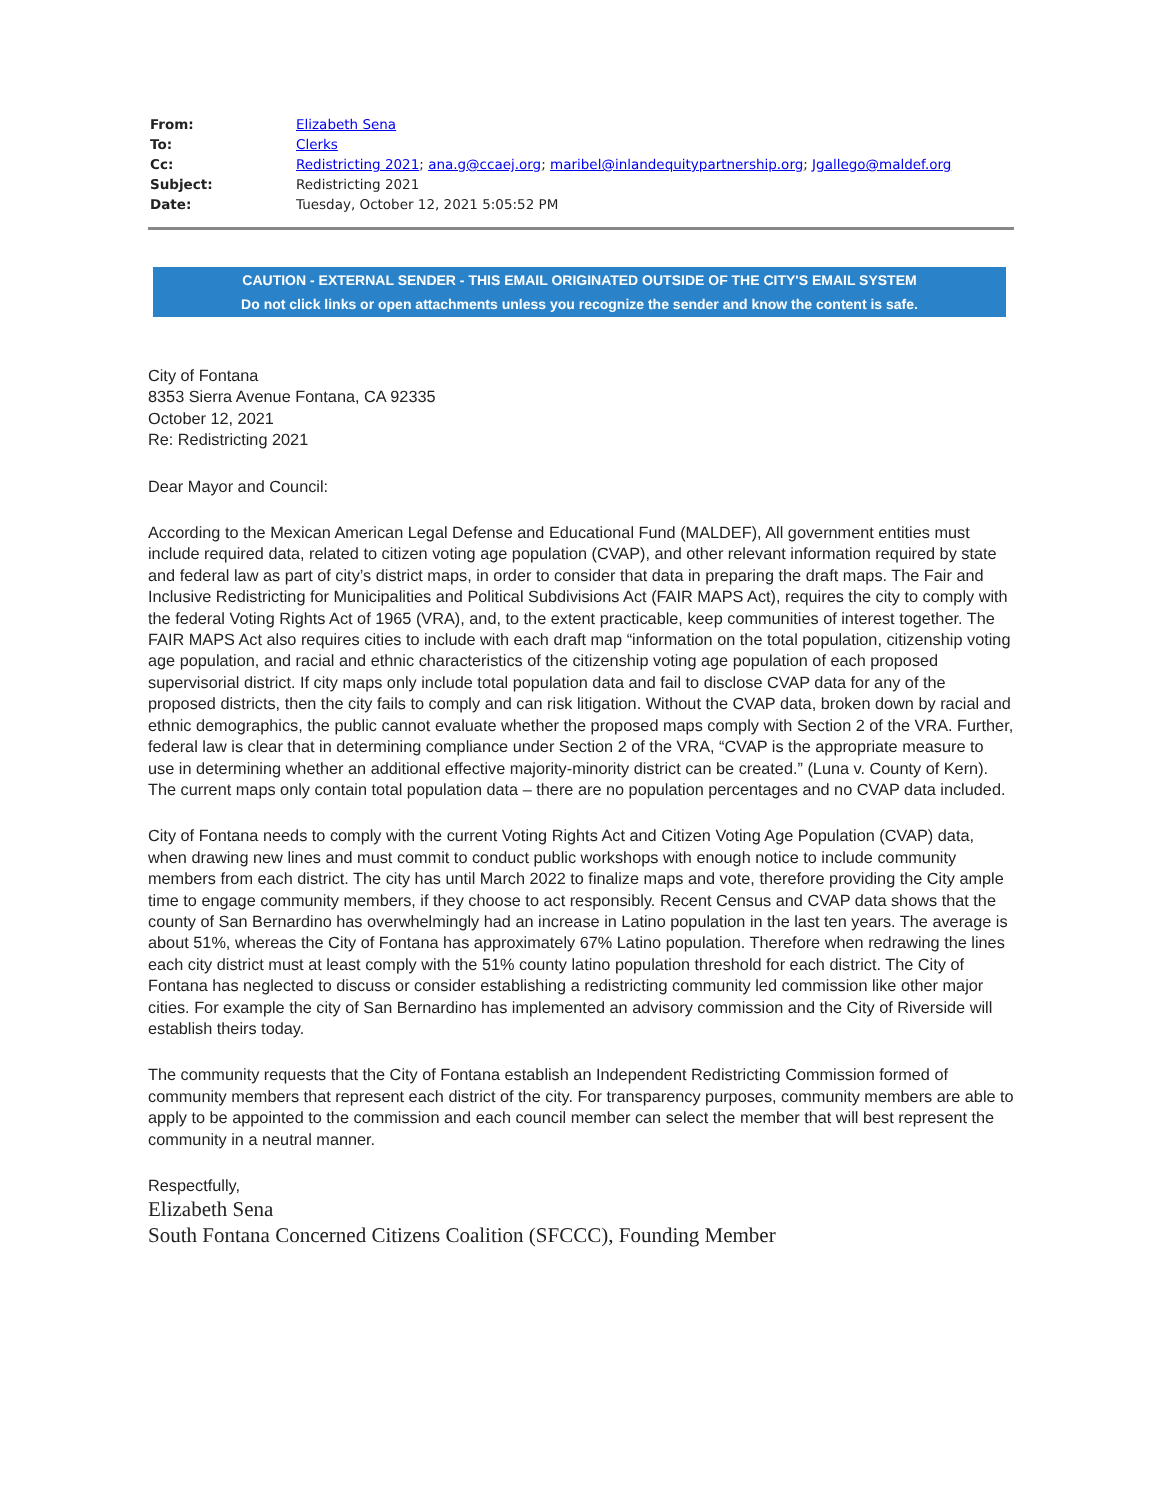| From: | Elizabeth Sena |
| To: | Clerks |
| Cc: | Redistricting 2021 ; ana.g@ccaej.org ; maribel@inlandequitypartnership.org ; Jgallego@maldef.org |
| Subject: | Redistricting 2021 |
| Date: | Tuesday, October 12, 2021 5:05:52 PM |
CAUTION - EXTERNAL SENDER - THIS EMAIL ORIGINATED OUTSIDE OF THE CITY'S EMAIL SYSTEM
Do not click links or open attachments unless you recognize the sender and know the content is safe.
City of Fontana
8353 Sierra Avenue Fontana, CA 92335
October 12, 2021
Re: Redistricting 2021
Dear Mayor and Council:
According to the Mexican American Legal Defense and Educational Fund (MALDEF), All government entities must include required data, related to citizen voting age population (CVAP), and other relevant information required by state and federal law as part of city’s district maps, in order to consider that data in preparing the draft maps. The Fair and Inclusive Redistricting for Municipalities and Political Subdivisions Act (FAIR MAPS Act), requires the city to comply with the federal Voting Rights Act of 1965 (VRA), and, to the extent practicable, keep communities of interest together. The FAIR MAPS Act also requires cities to include with each draft map “information on the total population, citizenship voting age population, and racial and ethnic characteristics of the citizenship voting age population of each proposed supervisorial district. If city maps only include total population data and fail to disclose CVAP data for any of the proposed districts, then the city fails to comply and can risk litigation. Without the CVAP data, broken down by racial and ethnic demographics, the public cannot evaluate whether the proposed maps comply with Section 2 of the VRA. Further, federal law is clear that in determining compliance under Section 2 of the VRA, “CVAP is the appropriate measure to use in determining whether an additional effective majority-minority district can be created.” (Luna v. County of Kern). The current maps only contain total population data – there are no population percentages and no CVAP data included.
City of Fontana needs to comply with the current Voting Rights Act and Citizen Voting Age Population (CVAP) data, when drawing new lines and must commit to conduct public workshops with enough notice to include community members from each district. The city has until March 2022 to finalize maps and vote, therefore providing the City ample time to engage community members, if they choose to act responsibly. Recent Census and CVAP data shows that the county of San Bernardino has overwhelmingly had an increase in Latino population in the last ten years. The average is about 51%, whereas the City of Fontana has approximately 67% Latino population. Therefore when redrawing the lines each city district must at least comply with the 51% county latino population threshold for each district. The City of Fontana has neglected to discuss or consider establishing a redistricting community led commission like other major cities. For example the city of San Bernardino has implemented an advisory commission and the City of Riverside will establish theirs today.
The community requests that the City of Fontana establish an Independent Redistricting Commission formed of community members that represent each district of the city. For transparency purposes, community members are able to apply to be appointed to the commission and each council member can select the member that will best represent the community in a neutral manner.
Respectfully,
Elizabeth Sena
South Fontana Concerned Citizens Coalition (SFCCC), Founding Member